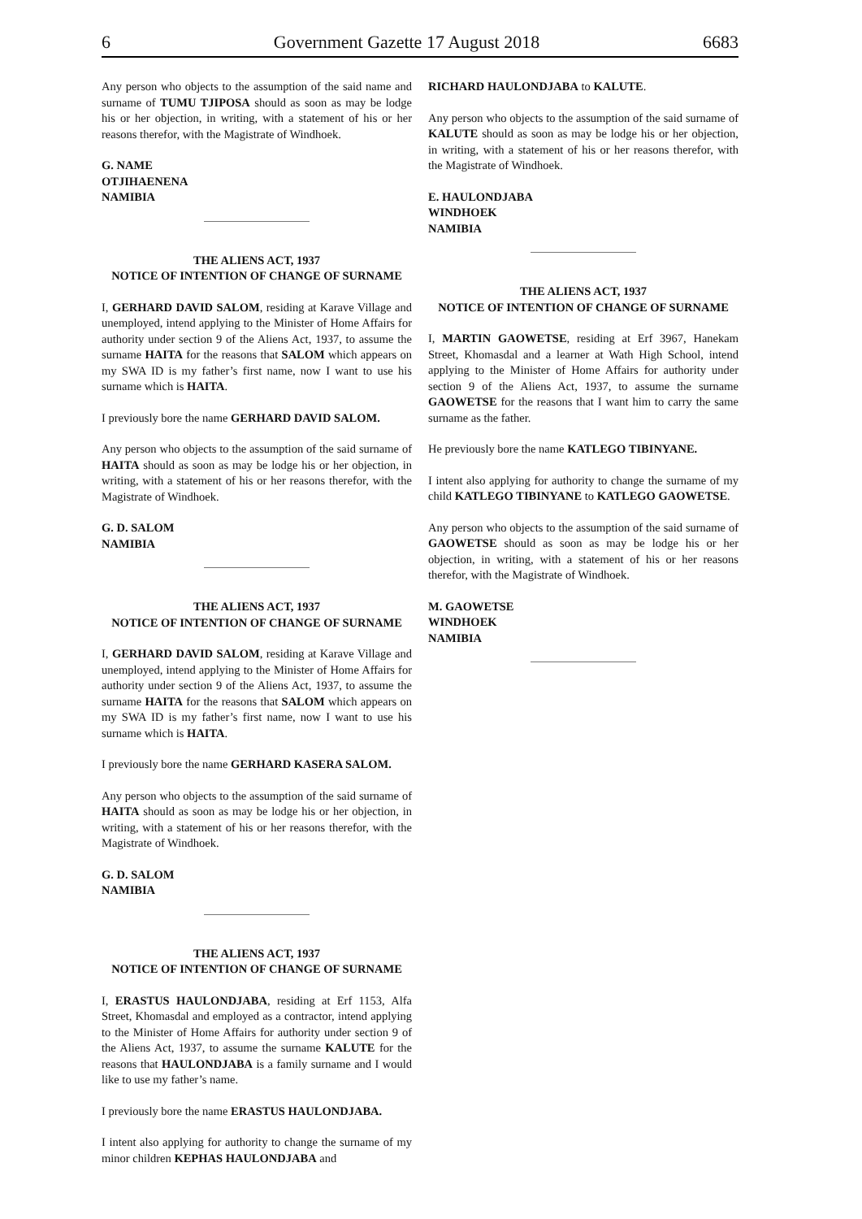6 Government Gazette 17 August 2018 6683
Any person who objects to the assumption of the said name and surname of TUMU TJIPOSA should as soon as may be lodge his or her objection, in writing, with a statement of his or her reasons therefor, with the Magistrate of Windhoek.
G. NAME
OTJIHAENENA
NAMIBIA
THE ALIENS ACT, 1937
NOTICE OF INTENTION OF CHANGE OF SURNAME
I, GERHARD DAVID SALOM, residing at Karave Village and unemployed, intend applying to the Minister of Home Affairs for authority under section 9 of the Aliens Act, 1937, to assume the surname HAITA for the reasons that SALOM which appears on my SWA ID is my father’s first name, now I want to use his surname which is HAITA.
I previously bore the name GERHARD DAVID SALOM.
Any person who objects to the assumption of the said surname of HAITA should as soon as may be lodge his or her objection, in writing, with a statement of his or her reasons therefor, with the Magistrate of Windhoek.
G. D. SALOM
NAMIBIA
THE ALIENS ACT, 1937
NOTICE OF INTENTION OF CHANGE OF SURNAME
I, GERHARD DAVID SALOM, residing at Karave Village and unemployed, intend applying to the Minister of Home Affairs for authority under section 9 of the Aliens Act, 1937, to assume the surname HAITA for the reasons that SALOM which appears on my SWA ID is my father’s first name, now I want to use his surname which is HAITA.
I previously bore the name GERHARD KASERA SALOM.
Any person who objects to the assumption of the said surname of HAITA should as soon as may be lodge his or her objection, in writing, with a statement of his or her reasons therefor, with the Magistrate of Windhoek.
G. D. SALOM
NAMIBIA
THE ALIENS ACT, 1937
NOTICE OF INTENTION OF CHANGE OF SURNAME
I, ERASTUS HAULONDJABA, residing at Erf 1153, Alfa Street, Khomasdal and employed as a contractor, intend applying to the Minister of Home Affairs for authority under section 9 of the Aliens Act, 1937, to assume the surname KALUTE for the reasons that HAULONDJABA is a family surname and I would like to use my father’s name.
I previously bore the name ERASTUS HAULONDJABA.
I intent also applying for authority to change the surname of my minor children KEPHAS HAULONDJABA and
RICHARD HAULONDJABA to KALUTE.
Any person who objects to the assumption of the said surname of KALUTE should as soon as may be lodge his or her objection, in writing, with a statement of his or her reasons therefor, with the Magistrate of Windhoek.
E. HAULONDJABA
WINDHOEK
NAMIBIA
THE ALIENS ACT, 1937
NOTICE OF INTENTION OF CHANGE OF SURNAME
I, MARTIN GAOWETSE, residing at Erf 3967, Hanekam Street, Khomasdal and a learner at Wath High School, intend applying to the Minister of Home Affairs for authority under section 9 of the Aliens Act, 1937, to assume the surname GAOWETSE for the reasons that I want him to carry the same surname as the father.
He previously bore the name KATLEGO TIBINYANE.
I intent also applying for authority to change the surname of my child KATLEGO TIBINYANE to KATLEGO GAOWETSE.
Any person who objects to the assumption of the said surname of GAOWETSE should as soon as may be lodge his or her objection, in writing, with a statement of his or her reasons therefor, with the Magistrate of Windhoek.
M. GAOWETSE
WINDHOEK
NAMIBIA